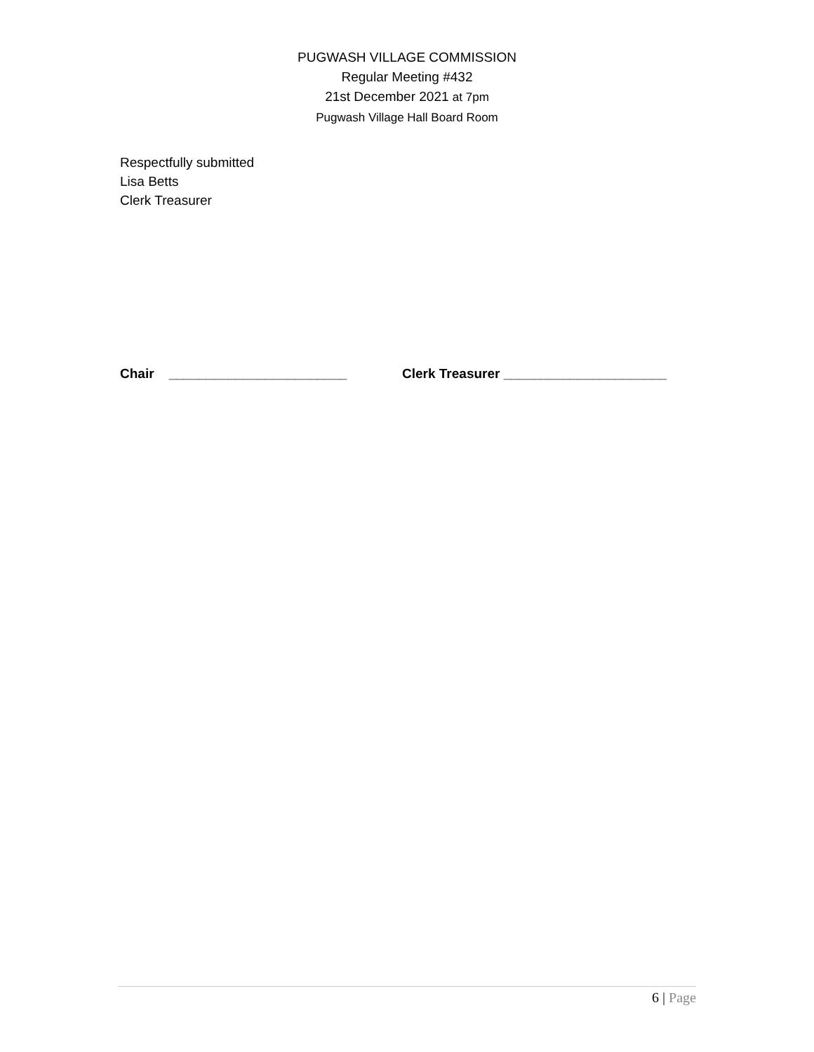PUGWASH VILLAGE COMMISSION
Regular Meeting #432
21st December 2021 at 7pm
Pugwash Village Hall Board Room
Respectfully submitted
Lisa Betts
Clerk Treasurer
Chair ________________________ Clerk Treasurer ______________________
6 | Page